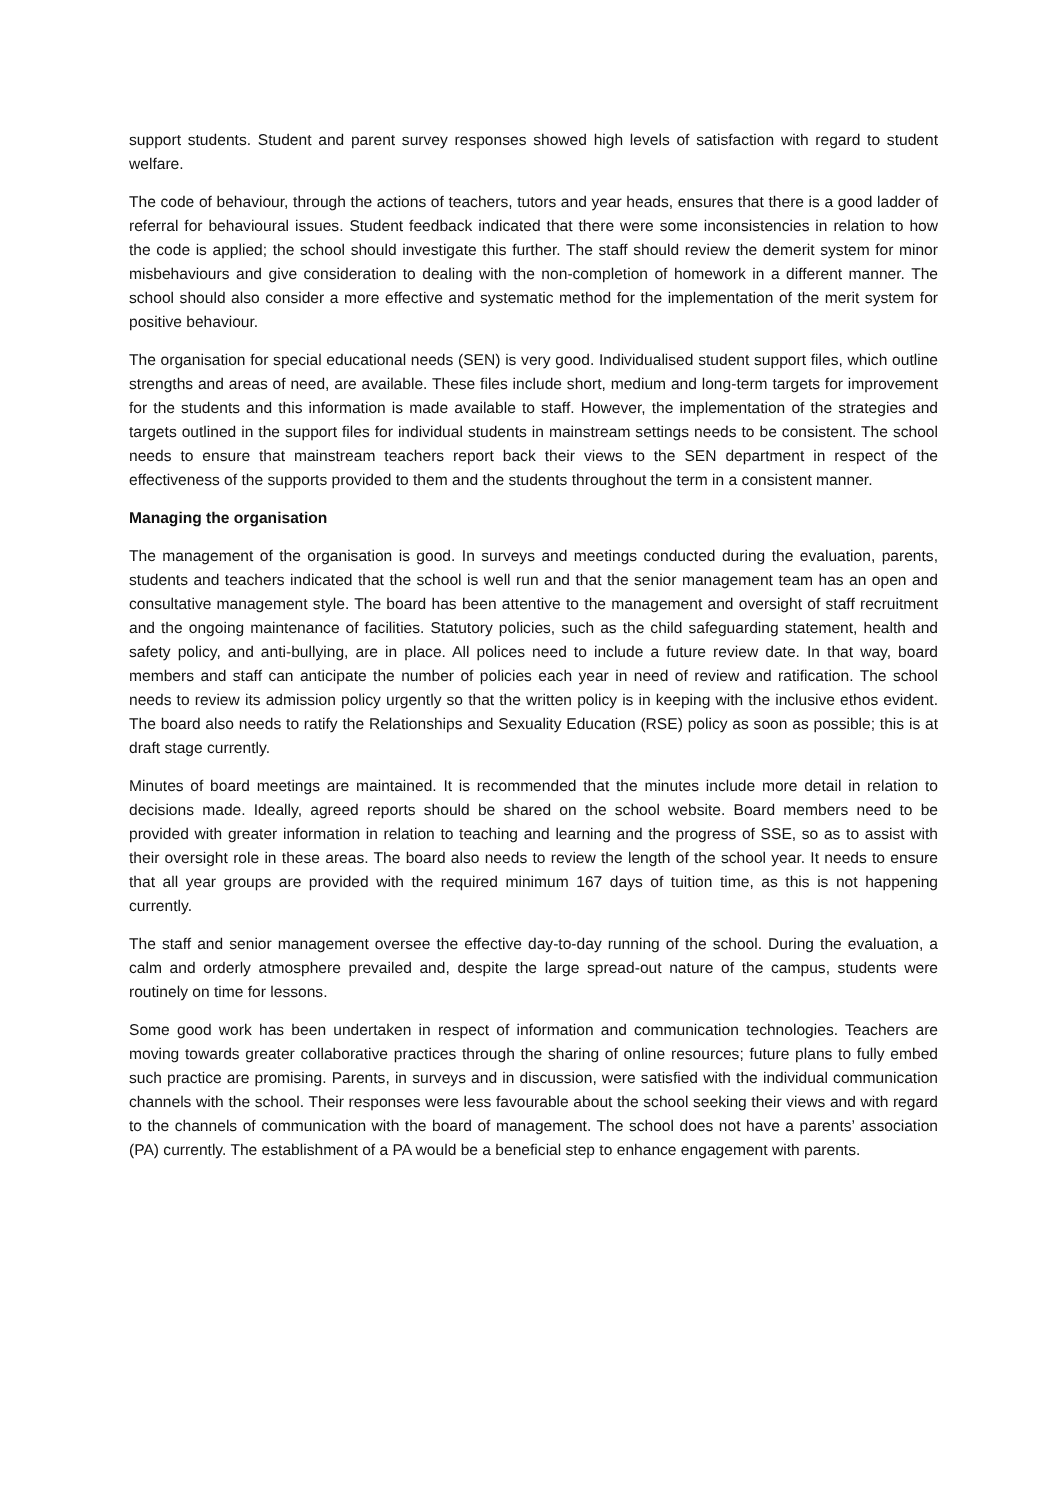support students. Student and parent survey responses showed high levels of satisfaction with regard to student welfare.
The code of behaviour, through the actions of teachers, tutors and year heads, ensures that there is a good ladder of referral for behavioural issues. Student feedback indicated that there were some inconsistencies in relation to how the code is applied; the school should investigate this further. The staff should review the demerit system for minor misbehaviours and give consideration to dealing with the non-completion of homework in a different manner. The school should also consider a more effective and systematic method for the implementation of the merit system for positive behaviour.
The organisation for special educational needs (SEN) is very good. Individualised student support files, which outline strengths and areas of need, are available. These files include short, medium and long-term targets for improvement for the students and this information is made available to staff. However, the implementation of the strategies and targets outlined in the support files for individual students in mainstream settings needs to be consistent. The school needs to ensure that mainstream teachers report back their views to the SEN department in respect of the effectiveness of the supports provided to them and the students throughout the term in a consistent manner.
Managing the organisation
The management of the organisation is good. In surveys and meetings conducted during the evaluation, parents, students and teachers indicated that the school is well run and that the senior management team has an open and consultative management style. The board has been attentive to the management and oversight of staff recruitment and the ongoing maintenance of facilities. Statutory policies, such as the child safeguarding statement, health and safety policy, and anti-bullying, are in place. All polices need to include a future review date. In that way, board members and staff can anticipate the number of policies each year in need of review and ratification. The school needs to review its admission policy urgently so that the written policy is in keeping with the inclusive ethos evident. The board also needs to ratify the Relationships and Sexuality Education (RSE) policy as soon as possible; this is at draft stage currently.
Minutes of board meetings are maintained. It is recommended that the minutes include more detail in relation to decisions made. Ideally, agreed reports should be shared on the school website. Board members need to be provided with greater information in relation to teaching and learning and the progress of SSE, so as to assist with their oversight role in these areas. The board also needs to review the length of the school year. It needs to ensure that all year groups are provided with the required minimum 167 days of tuition time, as this is not happening currently.
The staff and senior management oversee the effective day-to-day running of the school. During the evaluation, a calm and orderly atmosphere prevailed and, despite the large spread-out nature of the campus, students were routinely on time for lessons.
Some good work has been undertaken in respect of information and communication technologies. Teachers are moving towards greater collaborative practices through the sharing of online resources; future plans to fully embed such practice are promising. Parents, in surveys and in discussion, were satisfied with the individual communication channels with the school. Their responses were less favourable about the school seeking their views and with regard to the channels of communication with the board of management. The school does not have a parents’ association (PA) currently. The establishment of a PA would be a beneficial step to enhance engagement with parents.